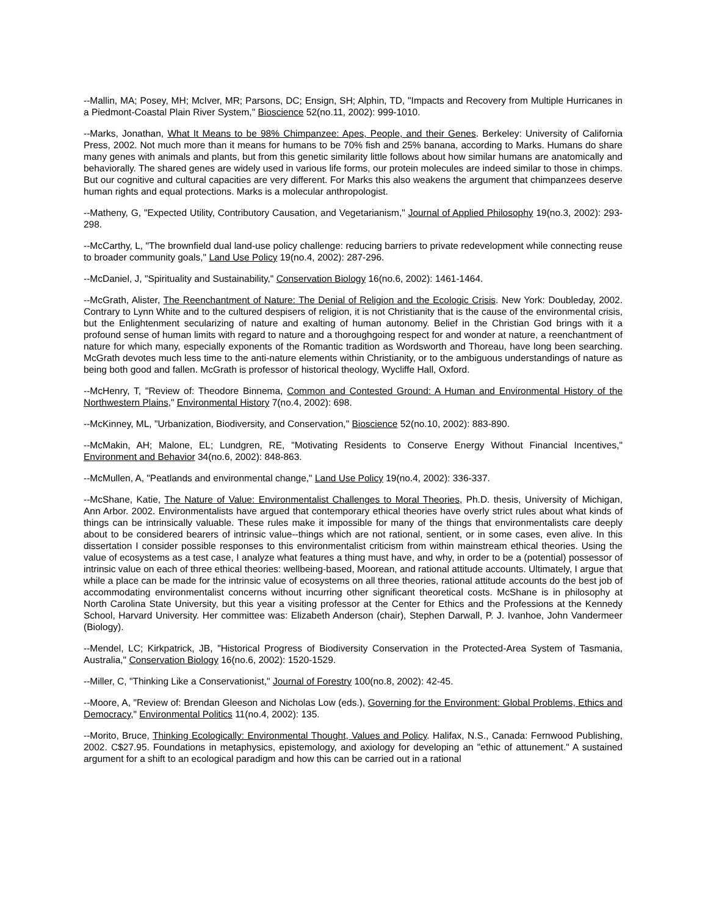--Mallin, MA; Posey, MH; McIver, MR; Parsons, DC; Ensign, SH; Alphin, TD, "Impacts and Recovery from Multiple Hurricanes in a Piedmont-Coastal Plain River System," Bioscience 52(no.11, 2002): 999-1010.
--Marks, Jonathan, What It Means to be 98% Chimpanzee: Apes, People, and their Genes. Berkeley: University of California Press, 2002. Not much more than it means for humans to be 70% fish and 25% banana, according to Marks. Humans do share many genes with animals and plants, but from this genetic similarity little follows about how similar humans are anatomically and behaviorally. The shared genes are widely used in various life forms, our protein molecules are indeed similar to those in chimps. But our cognitive and cultural capacities are very different. For Marks this also weakens the argument that chimpanzees deserve human rights and equal protections. Marks is a molecular anthropologist.
--Matheny, G, "Expected Utility, Contributory Causation, and Vegetarianism," Journal of Applied Philosophy 19(no.3, 2002): 293-298.
--McCarthy, L, "The brownfield dual land-use policy challenge: reducing barriers to private redevelopment while connecting reuse to broader community goals," Land Use Policy 19(no.4, 2002): 287-296.
--McDaniel, J, "Spirituality and Sustainability," Conservation Biology 16(no.6, 2002): 1461-1464.
--McGrath, Alister, The Reenchantment of Nature: The Denial of Religion and the Ecologic Crisis. New York: Doubleday, 2002. Contrary to Lynn White and to the cultured despisers of religion, it is not Christianity that is the cause of the environmental crisis, but the Enlightenment secularizing of nature and exalting of human autonomy. Belief in the Christian God brings with it a profound sense of human limits with regard to nature and a thoroughgoing respect for and wonder at nature, a reenchantment of nature for which many, especially exponents of the Romantic tradition as Wordsworth and Thoreau, have long been searching. McGrath devotes much less time to the anti-nature elements within Christianity, or to the ambiguous understandings of nature as being both good and fallen. McGrath is professor of historical theology, Wycliffe Hall, Oxford.
--McHenry, T, "Review of: Theodore Binnema, Common and Contested Ground: A Human and Environmental History of the Northwestern Plains," Environmental History 7(no.4, 2002): 698.
--McKinney, ML, "Urbanization, Biodiversity, and Conservation," Bioscience 52(no.10, 2002): 883-890.
--McMakin, AH; Malone, EL; Lundgren, RE, "Motivating Residents to Conserve Energy Without Financial Incentives," Environment and Behavior 34(no.6, 2002): 848-863.
--McMullen, A, "Peatlands and environmental change," Land Use Policy 19(no.4, 2002): 336-337.
--McShane, Katie, The Nature of Value: Environmentalist Challenges to Moral Theories, Ph.D. thesis, University of Michigan, Ann Arbor. 2002. Environmentalists have argued that contemporary ethical theories have overly strict rules about what kinds of things can be intrinsically valuable. These rules make it impossible for many of the things that environmentalists care deeply about to be considered bearers of intrinsic value--things which are not rational, sentient, or in some cases, even alive. In this dissertation I consider possible responses to this environmentalist criticism from within mainstream ethical theories. Using the value of ecosystems as a test case, I analyze what features a thing must have, and why, in order to be a (potential) possessor of intrinsic value on each of three ethical theories: wellbeing-based, Moorean, and rational attitude accounts. Ultimately, I argue that while a place can be made for the intrinsic value of ecosystems on all three theories, rational attitude accounts do the best job of accommodating environmentalist concerns without incurring other significant theoretical costs. McShane is in philosophy at North Carolina State University, but this year a visiting professor at the Center for Ethics and the Professions at the Kennedy School, Harvard University. Her committee was: Elizabeth Anderson (chair), Stephen Darwall, P. J. Ivanhoe, John Vandermeer (Biology).
--Mendel, LC; Kirkpatrick, JB, "Historical Progress of Biodiversity Conservation in the Protected-Area System of Tasmania, Australia," Conservation Biology 16(no.6, 2002): 1520-1529.
--Miller, C, "Thinking Like a Conservationist," Journal of Forestry 100(no.8, 2002): 42-45.
--Moore, A, "Review of: Brendan Gleeson and Nicholas Low (eds.), Governing for the Environment: Global Problems, Ethics and Democracy," Environmental Politics 11(no.4, 2002): 135.
--Morito, Bruce, Thinking Ecologically: Environmental Thought, Values and Policy. Halifax, N.S., Canada: Fernwood Publishing, 2002. C$27.95. Foundations in metaphysics, epistemology, and axiology for developing an "ethic of attunement." A sustained argument for a shift to an ecological paradigm and how this can be carried out in a rational